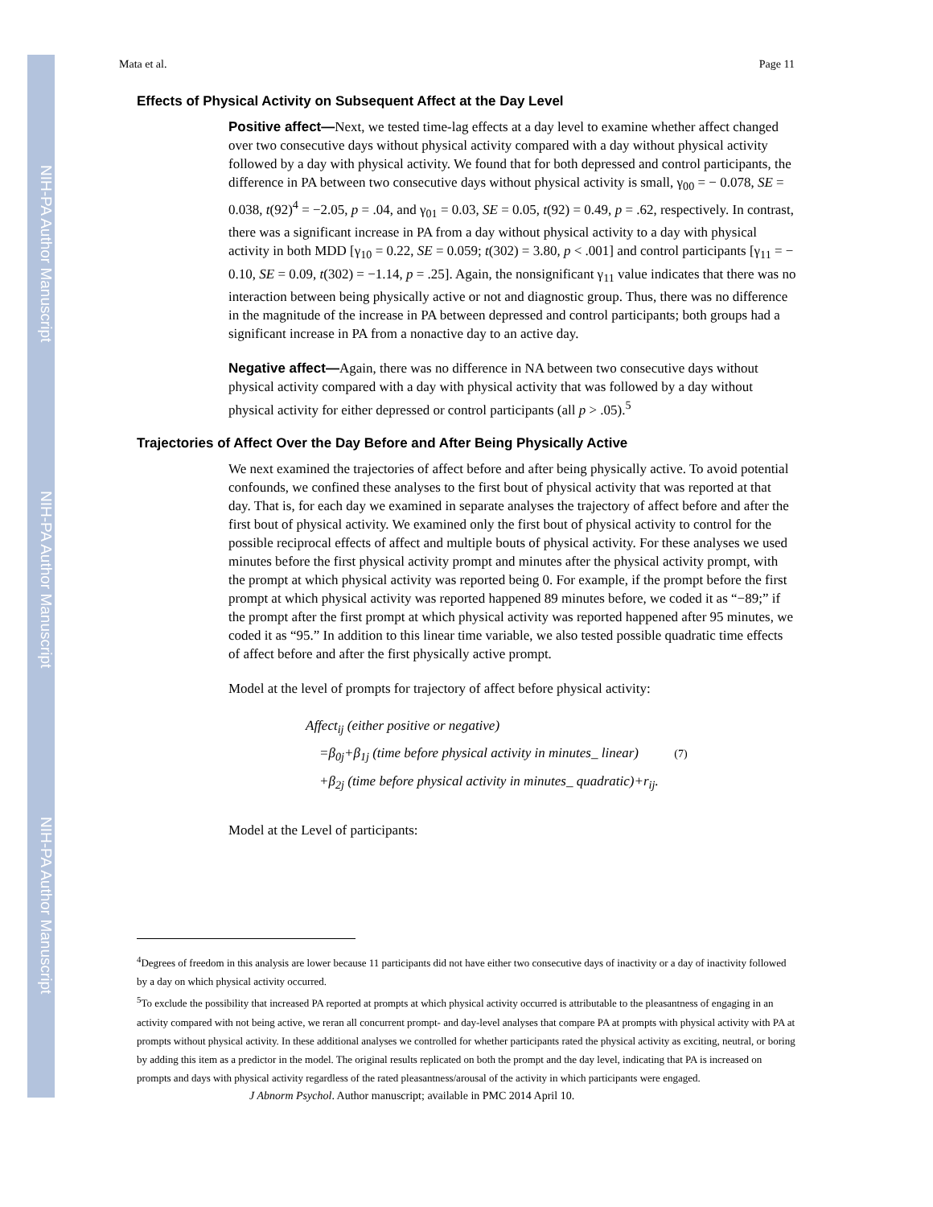NIH-PA Author Manuscript
NIH-PA Author Manuscript
NIH-PA Author Manuscript
Mata et al. Page 11
Effects of Physical Activity on Subsequent Affect at the Day Level
Positive affect—Next, we tested time-lag effects at a day level to examine whether affect changed over two consecutive days without physical activity compared with a day without physical activity followed by a day with physical activity. We found that for both depressed and control participants, the difference in PA between two consecutive days without physical activity is small, γ<sub>00</sub> = − 0.078, SE = 0.038, t(92)<sup>4</sup> = −2.05, p = .04, and γ<sub>01</sub> = 0.03, SE = 0.05, t(92) = 0.49, p = .62, respectively. In contrast, there was a significant increase in PA from a day without physical activity to a day with physical activity in both MDD [γ<sub>10</sub> = 0.22, SE = 0.059; t(302) = 3.80, p < .001] and control participants [γ<sub>11</sub> = − 0.10, SE = 0.09, t(302) = −1.14, p = .25]. Again, the nonsignificant γ<sub>11</sub> value indicates that there was no interaction between being physically active or not and diagnostic group. Thus, there was no difference in the magnitude of the increase in PA between depressed and control participants; both groups had a significant increase in PA from a nonactive day to an active day.
Negative affect—Again, there was no difference in NA between two consecutive days without physical activity compared with a day with physical activity that was followed by a day without physical activity for either depressed or control participants (all p > .05).<sup>5</sup>
Trajectories of Affect Over the Day Before and After Being Physically Active
We next examined the trajectories of affect before and after being physically active. To avoid potential confounds, we confined these analyses to the first bout of physical activity that was reported at that day. That is, for each day we examined in separate analyses the trajectory of affect before and after the first bout of physical activity. We examined only the first bout of physical activity to control for the possible reciprocal effects of affect and multiple bouts of physical activity. For these analyses we used minutes before the first physical activity prompt and minutes after the physical activity prompt, with the prompt at which physical activity was reported being 0. For example, if the prompt before the first prompt at which physical activity was reported happened 89 minutes before, we coded it as “−89;” if the prompt after the first prompt at which physical activity was reported happened after 95 minutes, we coded it as “95.” In addition to this linear time variable, we also tested possible quadratic time effects of affect before and after the first physically active prompt.
Model at the level of prompts for trajectory of affect before physical activity:
Affect<sub>ij</sub> (either positive or negative)
=β<sub>0j</sub>+β<sub>1j</sub> (time before physical activity in minutes_ linear) (7)
+β<sub>2j</sub> (time before physical activity in minutes_ quadratic)+r<sub>ij</sub>.
Model at the Level of participants:
<sup>4</sup> Degrees of freedom in this analysis are lower because 11 participants did not have either two consecutive days of inactivity or a day of inactivity followed by a day on which physical activity occurred.
<sup>5</sup> To exclude the possibility that increased PA reported at prompts at which physical activity occurred is attributable to the pleasantness of engaging in an activity compared with not being active, we reran all concurrent prompt- and day-level analyses that compare PA at prompts with physical activity with PA at prompts without physical activity. In these additional analyses we controlled for whether participants rated the physical activity as exciting, neutral, or boring by adding this item as a predictor in the model. The original results replicated on both the prompt and the day level, indicating that PA is increased on prompts and days with physical activity regardless of the rated pleasantness/arousal of the activity in which participants were engaged.
J Abnorm Psychol. Author manuscript; available in PMC 2014 April 10.